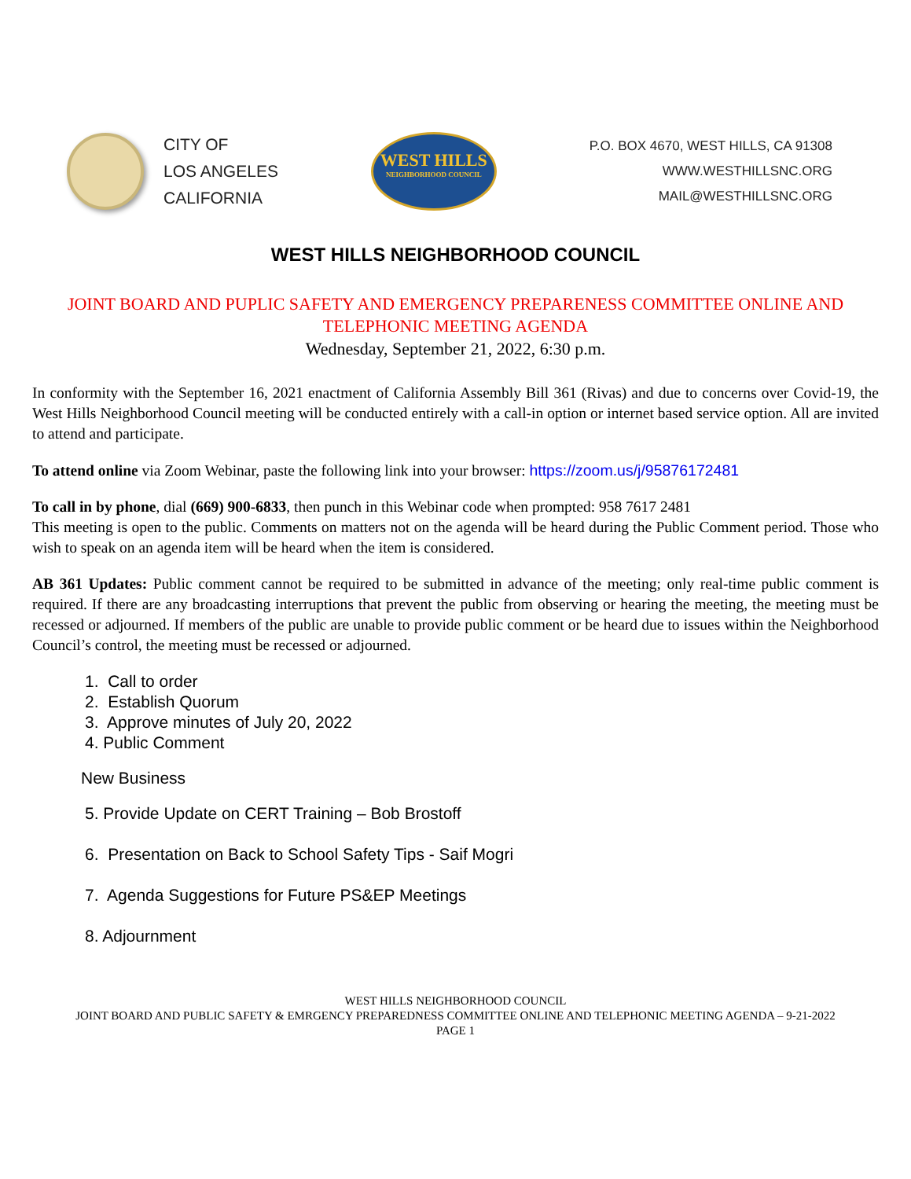CITY OF
LOS ANGELES
CALIFORNIA
WEST HILLS
NEIGHBORHOOD COUNCIL
P.O. BOX 4670, WEST HILLS, CA 91308
WWW.WESTHILLSNC.ORG
MAIL@WESTHILLSNC.ORG
WEST HILLS NEIGHBORHOOD COUNCIL
JOINT BOARD AND PUPLIC SAFETY AND EMERGENCY PREPARENESS COMMITTEE ONLINE AND TELEPHONIC MEETING AGENDA
Wednesday, September 21, 2022, 6:30 p.m.
In conformity with the September 16, 2021 enactment of California Assembly Bill 361 (Rivas) and due to concerns over Covid-19, the West Hills Neighborhood Council meeting will be conducted entirely with a call-in option or internet based service option. All are invited to attend and participate.
To attend online via Zoom Webinar, paste the following link into your browser: https://zoom.us/j/95876172481
To call in by phone, dial (669) 900-6833, then punch in this Webinar code when prompted: 958 7617 2481
This meeting is open to the public. Comments on matters not on the agenda will be heard during the Public Comment period. Those who wish to speak on an agenda item will be heard when the item is considered.
AB 361 Updates: Public comment cannot be required to be submitted in advance of the meeting; only real-time public comment is required. If there are any broadcasting interruptions that prevent the public from observing or hearing the meeting, the meeting must be recessed or adjourned. If members of the public are unable to provide public comment or be heard due to issues within the Neighborhood Council’s control, the meeting must be recessed or adjourned.
1. Call to order
2. Establish Quorum
3. Approve minutes of July 20, 2022
4. Public Comment
New Business
5. Provide Update on CERT Training – Bob Brostoff
6. Presentation on Back to School Safety Tips - Saif Mogri
7. Agenda Suggestions for Future PS&EP Meetings
8. Adjournment
WEST HILLS NEIGHBORHOOD COUNCIL
JOINT BOARD AND PUBLIC SAFETY & EMRGENCY PREPAREDNESS COMMITTEE ONLINE AND TELEPHONIC MEETING AGENDA – 9-21-2022
PAGE 1